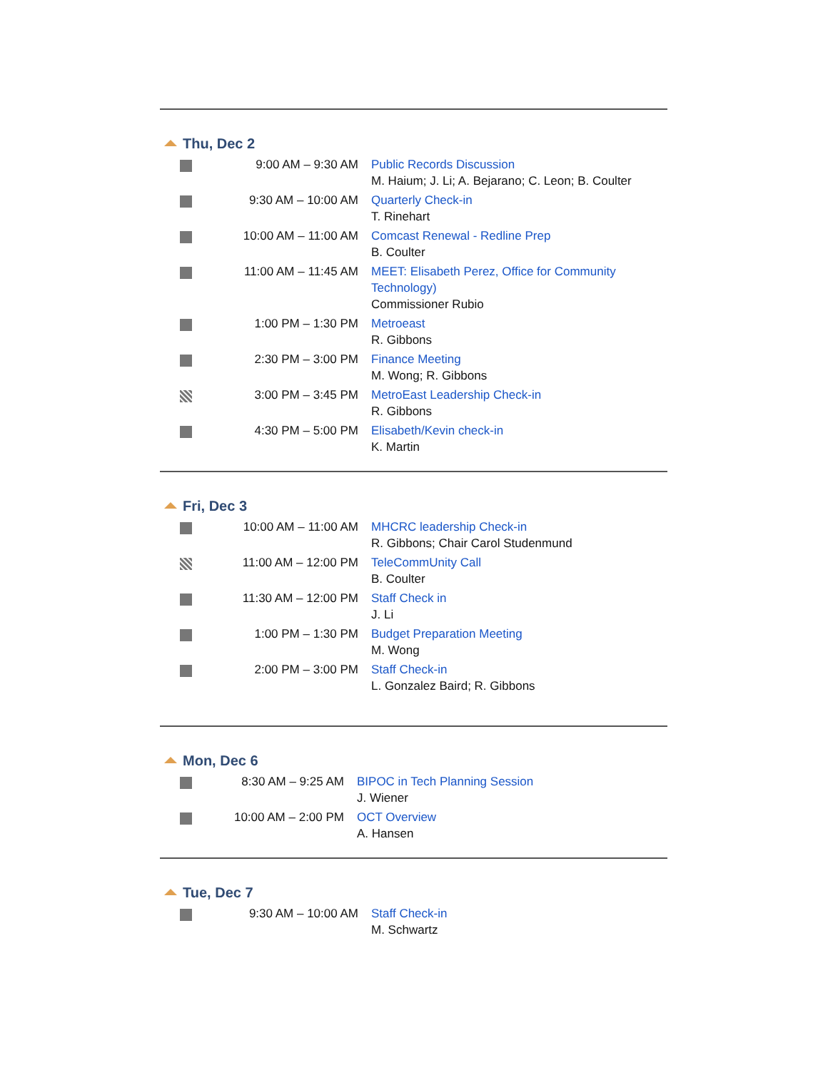Thu, Dec 2
| | 9:00 AM – 9:30 AM | Public Records Discussion M. Haium; J. Li; A. Bejarano; C. Leon; B. Coulter |
| | 9:30 AM – 10:00 AM | Quarterly Check-in T. Rinehart |
| | 10:00 AM – 11:00 AM | Comcast Renewal - Redline Prep B. Coulter |
| | 11:00 AM – 11:45 AM | MEET: Elisabeth Perez, Office for Community Technology) Commissioner Rubio |
| | 1:00 PM – 1:30 PM | Metroeast R. Gibbons |
| | 2:30 PM – 3:00 PM | Finance Meeting M. Wong; R. Gibbons |
| | 3:00 PM – 3:45 PM | MetroEast Leadership Check-in R. Gibbons |
| | 4:30 PM – 5:00 PM | Elisabeth/Kevin check-in K. Martin |
Fri, Dec 3
| | 10:00 AM – 11:00 AM | MHCRC leadership Check-in R. Gibbons; Chair Carol Studenmund |
| | 11:00 AM – 12:00 PM | TeleCommUnity Call B. Coulter |
| | 11:30 AM – 12:00 PM | Staff Check in J. Li |
| | 1:00 PM – 1:30 PM | Budget Preparation Meeting M. Wong |
| | 2:00 PM – 3:00 PM | Staff Check-in L. Gonzalez Baird; R. Gibbons |
Mon, Dec 6
| | 8:30 AM – 9:25 AM | BIPOC in Tech Planning Session J. Wiener |
| | 10:00 AM – 2:00 PM | OCT Overview A. Hansen |
Tue, Dec 7
| | 9:30 AM – 10:00 AM | Staff Check-in M. Schwartz |